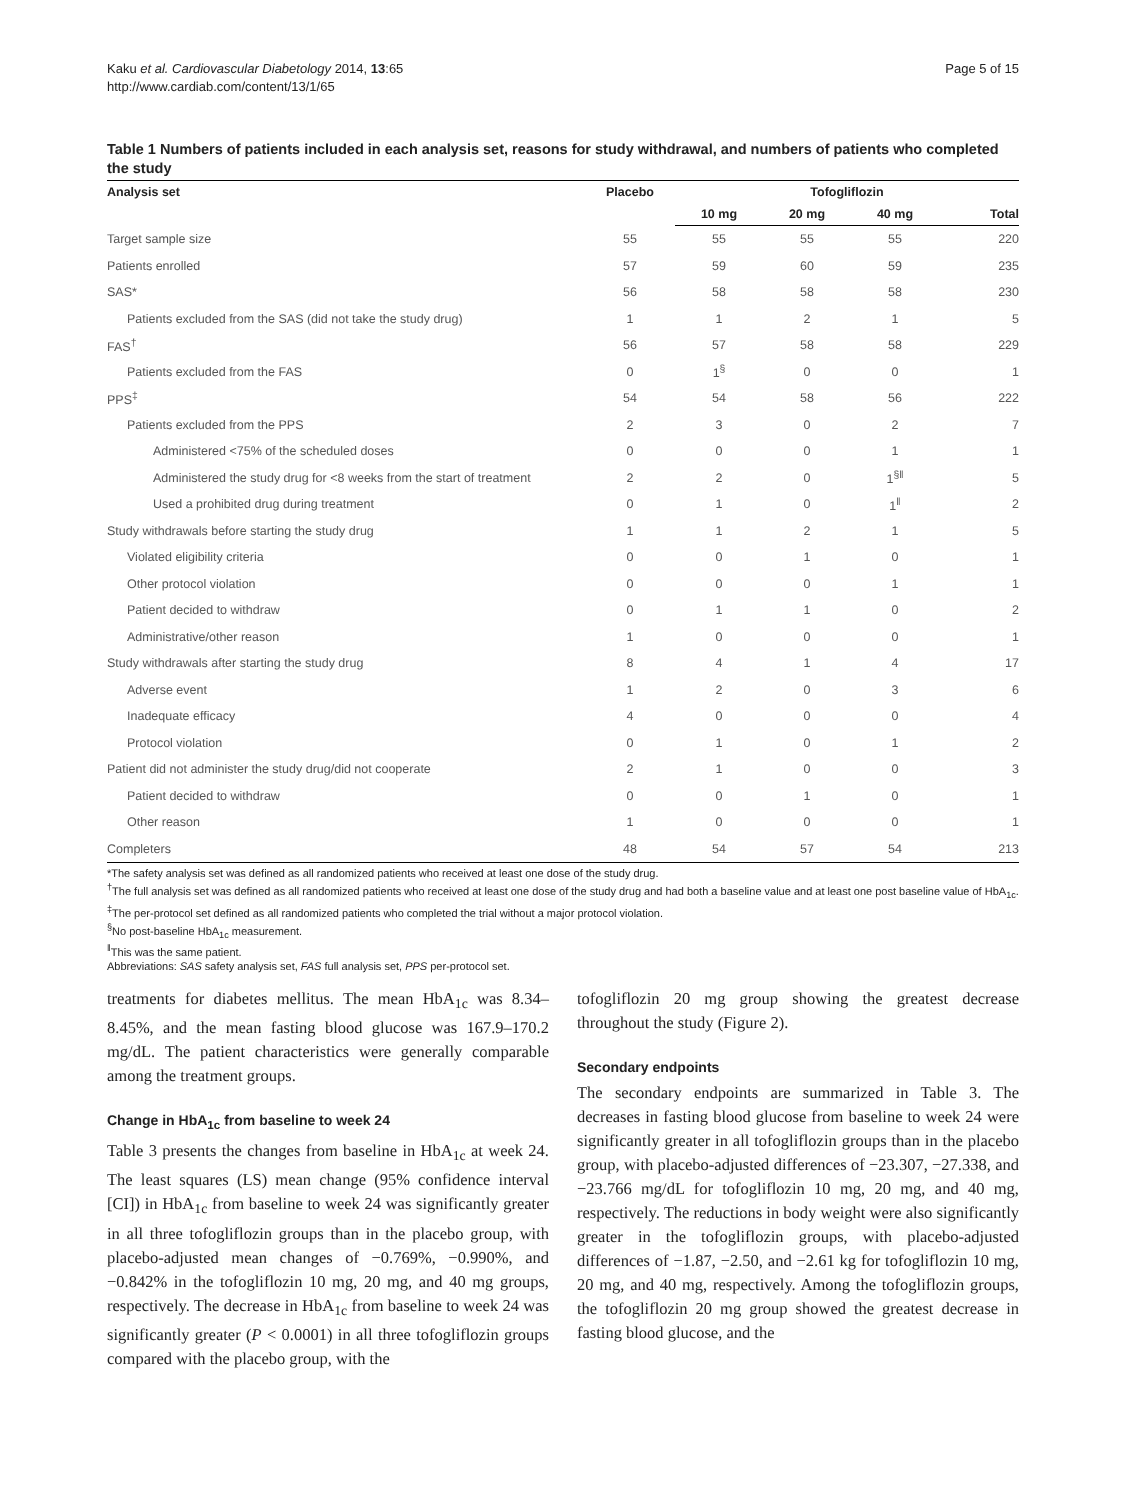Kaku et al. Cardiovascular Diabetology 2014, 13:65
http://www.cardiab.com/content/13/1/65
Page 5 of 15
Table 1 Numbers of patients included in each analysis set, reasons for study withdrawal, and numbers of patients who completed the study
| Analysis set | Placebo | Tofogliflozin | | | |
| --- | --- | --- | --- | --- | --- |
| | | 10 mg | 20 mg | 40 mg | Total |
| Target sample size | 55 | 55 | 55 | 55 | 220 |
| Patients enrolled | 57 | 59 | 60 | 59 | 235 |
| SAS* | 56 | 58 | 58 | 58 | 230 |
| Patients excluded from the SAS (did not take the study drug) | 1 | 1 | 2 | 1 | 5 |
| FAS<sup>†</sup> | 56 | 57 | 58 | 58 | 229 |
| Patients excluded from the FAS | 0 | 1<sup>§</sup> | 0 | 0 | 1 |
| PPS<sup>‡</sup> | 54 | 54 | 58 | 56 | 222 |
| Patients excluded from the PPS | 2 | 3 | 0 | 2 | 7 |
| Administered <75% of the scheduled doses | 0 | 0 | 0 | 1 | 1 |
| Administered the study drug for <8 weeks from the start of treatment | 2 | 2 | 0 | 1<sup>§ǁ</sup> | 5 |
| Used a prohibited drug during treatment | 0 | 1 | 0 | 1<sup>ǁ</sup> | 2 |
| Study withdrawals before starting the study drug | 1 | 1 | 2 | 1 | 5 |
| Violated eligibility criteria | 0 | 0 | 1 | 0 | 1 |
| Other protocol violation | 0 | 0 | 0 | 1 | 1 |
| Patient decided to withdraw | 0 | 1 | 1 | 0 | 2 |
| Administrative/other reason | 1 | 0 | 0 | 0 | 1 |
| Study withdrawals after starting the study drug | 8 | 4 | 1 | 4 | 17 |
| Adverse event | 1 | 2 | 0 | 3 | 6 |
| Inadequate efficacy | 4 | 0 | 0 | 0 | 4 |
| Protocol violation | 0 | 1 | 0 | 1 | 2 |
| Patient did not administer the study drug/did not cooperate | 2 | 1 | 0 | 0 | 3 |
| Patient decided to withdraw | 0 | 0 | 1 | 0 | 1 |
| Other reason | 1 | 0 | 0 | 0 | 1 |
| Completers | 48 | 54 | 57 | 54 | 213 |
*The safety analysis set was defined as all randomized patients who received at least one dose of the study drug.
<sup>†</sup> The full analysis set was defined as all randomized patients who received at least one dose of the study drug and had both a baseline value and at least one post baseline value of HbA<sub>1c</sub>.
<sup>‡</sup> The per-protocol set defined as all randomized patients who completed the trial without a major protocol violation.
<sup>§</sup> No post-baseline HbA<sub>1c</sub> measurement.
<sup>ǁ</sup>This was the same patient.
Abbreviations: SAS safety analysis set, FAS full analysis set, PPS per-protocol set.
treatments for diabetes mellitus. The mean HbA<sub>1c</sub> was 8.34–8.45%, and the mean fasting blood glucose was 167.9–170.2 mg/dL. The patient characteristics were generally comparable among the treatment groups.
Change in HbA<sub>1c</sub> from baseline to week 24
Table 3 presents the changes from baseline in HbA<sub>1c</sub> at week 24. The least squares (LS) mean change (95% confidence interval [CI]) in HbA<sub>1c</sub> from baseline to week 24 was significantly greater in all three tofogliflozin groups than in the placebo group, with placebo-adjusted mean changes of −0.769%, −0.990%, and −0.842% in the tofogliflozin 10 mg, 20 mg, and 40 mg groups, respectively. The decrease in HbA<sub>1c</sub> from baseline to week 24 was significantly greater (P < 0.0001) in all three tofogliflozin groups compared with the placebo group, with the
tofogliflozin 20 mg group showing the greatest decrease throughout the study (Figure 2).
Secondary endpoints
The secondary endpoints are summarized in Table 3. The decreases in fasting blood glucose from baseline to week 24 were significantly greater in all tofogliflozin groups than in the placebo group, with placebo-adjusted differences of −23.307, −27.338, and −23.766 mg/dL for tofogliflozin 10 mg, 20 mg, and 40 mg, respectively. The reductions in body weight were also significantly greater in the tofogliflozin groups, with placebo-adjusted differences of −1.87, −2.50, and −2.61 kg for tofogliflozin 10 mg, 20 mg, and 40 mg, respectively. Among the tofogliflozin groups, the tofogliflozin 20 mg group showed the greatest decrease in fasting blood glucose, and the